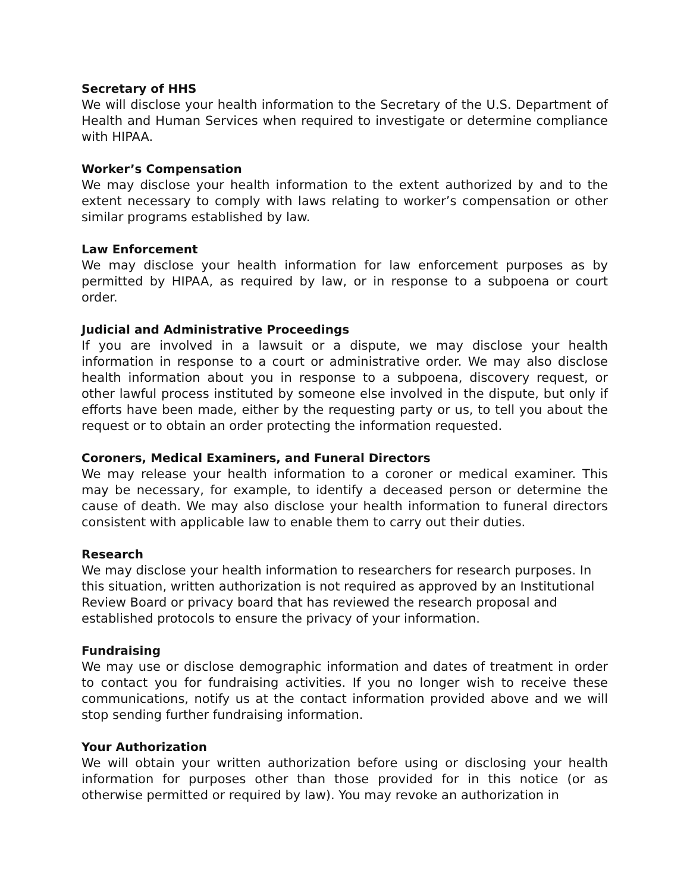Secretary of HHS
We will disclose your health information to the Secretary of the U.S. Department of Health and Human Services when required to investigate or determine compliance with HIPAA.
Worker’s Compensation
We may disclose your health information to the extent authorized by and to the extent necessary to comply with laws relating to worker’s compensation or other similar programs established by law.
Law Enforcement
We may disclose your health information for law enforcement purposes as by permitted by HIPAA, as required by law, or in response to a subpoena or court order.
Judicial and Administrative Proceedings
If you are involved in a lawsuit or a dispute, we may disclose your health information in response to a court or administrative order. We may also disclose health information about you in response to a subpoena, discovery request, or other lawful process instituted by someone else involved in the dispute, but only if efforts have been made, either by the requesting party or us, to tell you about the request or to obtain an order protecting the information requested.
Coroners, Medical Examiners, and Funeral Directors
We may release your health information to a coroner or medical examiner. This may be necessary, for example, to identify a deceased person or determine the cause of death. We may also disclose your health information to funeral directors consistent with applicable law to enable them to carry out their duties.
Research
We may disclose your health information to researchers for research purposes. In this situation, written authorization is not required as approved by an Institutional Review Board or privacy board that has reviewed the research proposal and established protocols to ensure the privacy of your information.
Fundraising
We may use or disclose demographic information and dates of treatment in order to contact you for fundraising activities. If you no longer wish to receive these communications, notify us at the contact information provided above and we will stop sending further fundraising information.
Your Authorization
We will obtain your written authorization before using or disclosing your health information for purposes other than those provided for in this notice (or as otherwise permitted or required by law). You may revoke an authorization in